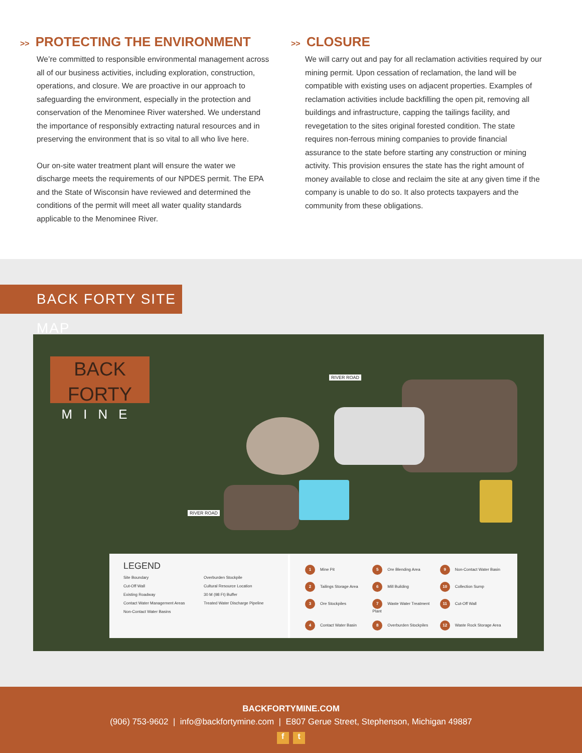>> PROTECTING THE ENVIRONMENT
We’re committed to responsible environmental management across all of our business activities, including exploration, construction, operations, and closure. We are proactive in our approach to safeguarding the environment, especially in the protection and conservation of the Menominee River watershed. We understand the importance of responsibly extracting natural resources and in preserving the environment that is so vital to all who live here.
Our on-site water treatment plant will ensure the water we discharge meets the requirements of our NPDES permit. The EPA and the State of Wisconsin have reviewed and determined the conditions of the permit will meet all water quality standards applicable to the Menominee River.
>> CLOSURE
We will carry out and pay for all reclamation activities required by our mining permit. Upon cessation of reclamation, the land will be compatible with existing uses on adjacent properties. Examples of reclamation activities include backfilling the open pit, removing all buildings and infrastructure, capping the tailings facility, and revegetation to the sites original forested condition. The state requires non-ferrous mining companies to provide financial assurance to the state before starting any construction or mining activity. This provision ensures the state has the right amount of money available to close and reclaim the site at any given time if the company is unable to do so. It also protects taxpayers and the community from these obligations.
BACK FORTY SITE MAP
BACK FORTY
MINE
RIVER ROAD
RIVER ROAD
LEGEND
Site Boundary Overburden Stockpile Cut-Off Wall Cultural Resource Location Existing Roadway 30 M (98 Ft) Buffer Contact Water Management Areas Treated Water Discharge Pipeline Non-Contact Water Basins
1 Mine Pit 5 Ore Blending Area 9 Non-Contact Water Basin 2 Tailings Storage Area 6 Mill Building 10 Collection Sump 3 Ore Stockpiles 7 Waste Water Treatment Plant 11 Cut-Off Wall 4 Contact Water Basin 8 Overburden Stockpiles 12 Waste Rock Storage Area
BACKFORTYMINE.COM
(906) 753-9602 | info@backfortymine.com | E807 Gerue Street, Stephenson, Michigan 49887
f t